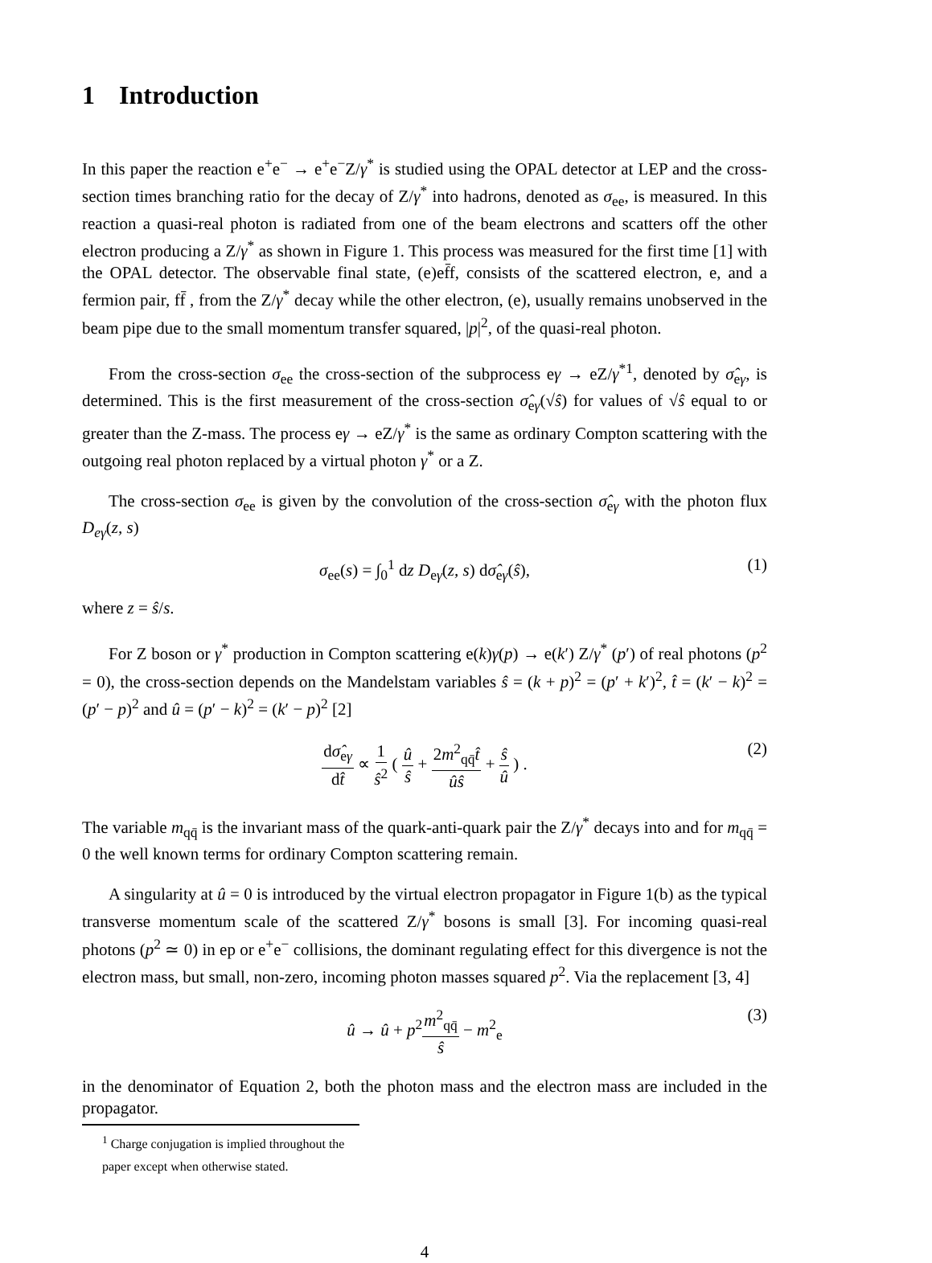1 Introduction
In this paper the reaction e<sup>+</sup>e<sup>−</sup> → e<sup>+</sup>e<sup>−</sup>Z/γ<sup>*</sup> is studied using the OPAL detector at LEP and the cross-section times branching ratio for the decay of Z/γ<sup>*</sup> into hadrons, denoted as σ<sub>ee</sub>, is measured. In this reaction a quasi-real photon is radiated from one of the beam electrons and scatters off the other electron producing a Z/γ<sup>*</sup> as shown in Figure 1. This process was measured for the first time [1] with the OPAL detector. The observable final state, (e)ef̄f, consists of the scattered electron, e, and a fermion pair, ff̄ , from the Z/γ<sup>*</sup> decay while the other electron, (e), usually remains unobserved in the beam pipe due to the small momentum transfer squared, |p|<sup>2</sup>, of the quasi-real photon.
From the cross-section σ<sub>ee</sub> the cross-section of the subprocess eγ → eZ/γ<sup>*1</sup>, denoted by σ̂<sub>eγ</sub>, is determined. This is the first measurement of the cross-section σ̂<sub>eγ</sub>(√ŝ) for values of √ŝ equal to or greater than the Z-mass. The process eγ → eZ/γ<sup>*</sup> is the same as ordinary Compton scattering with the outgoing real photon replaced by a virtual photon γ<sup>*</sup> or a Z.
The cross-section σ<sub>ee</sub> is given by the convolution of the cross-section σ̂<sub>eγ</sub> with the photon flux D<sub>eγ</sub>(z, s)
σ<sub>ee</sub>(s) = ∫<sub>0</sub><sup>1</sup> dz D<sub>eγ</sub>(z, s) dσ̂<sub>eγ</sub>(ŝ), (1)
where z = ŝ/s.
For Z boson or γ<sup>*</sup> production in Compton scattering e(k)γ(p) → e(k′) Z/γ<sup>*</sup> (p′) of real photons (p<sup>2</sup> = 0), the cross-section depends on the Mandelstam variables ŝ = (k + p)<sup>2</sup> = (p′ + k′)<sup>2</sup>, t̂ = (k′ − k)<sup>2</sup> = (p′ − p)<sup>2</sup> and û = (p′ − k)<sup>2</sup> = (k′ − p)<sup>2</sup> [2]
dσ̂<sub>eγ</sub> dt̂ ∝ 1 ŝ<sup>2</sup> ( û ŝ + 2m<sup>2</sup><sub>qq̄</sub>t̂ ûŝ + ŝ û ) . (2)
The variable m<sub>qq̄</sub> is the invariant mass of the quark-anti-quark pair the Z/γ<sup>*</sup> decays into and for m<sub>qq̄</sub> = 0 the well known terms for ordinary Compton scattering remain.
A singularity at û = 0 is introduced by the virtual electron propagator in Figure 1(b) as the typical transverse momentum scale of the scattered Z/γ<sup>*</sup> bosons is small [3]. For incoming quasi-real photons (p<sup>2</sup> ≃ 0) in ep or e<sup>+</sup>e<sup>−</sup> collisions, the dominant regulating effect for this divergence is not the electron mass, but small, non-zero, incoming photon masses squared p<sup>2</sup>. Via the replacement [3, 4]
û → û + p<sup>2</sup>m<sup>2</sup><sub>qq̄</sub> ŝ − m<sup>2</sup><sub>e</sub> (3)
in the denominator of Equation 2, both the photon mass and the electron mass are included in the propagator.
<sup>1</sup> Charge conjugation is implied throughout the paper except when otherwise stated.
4